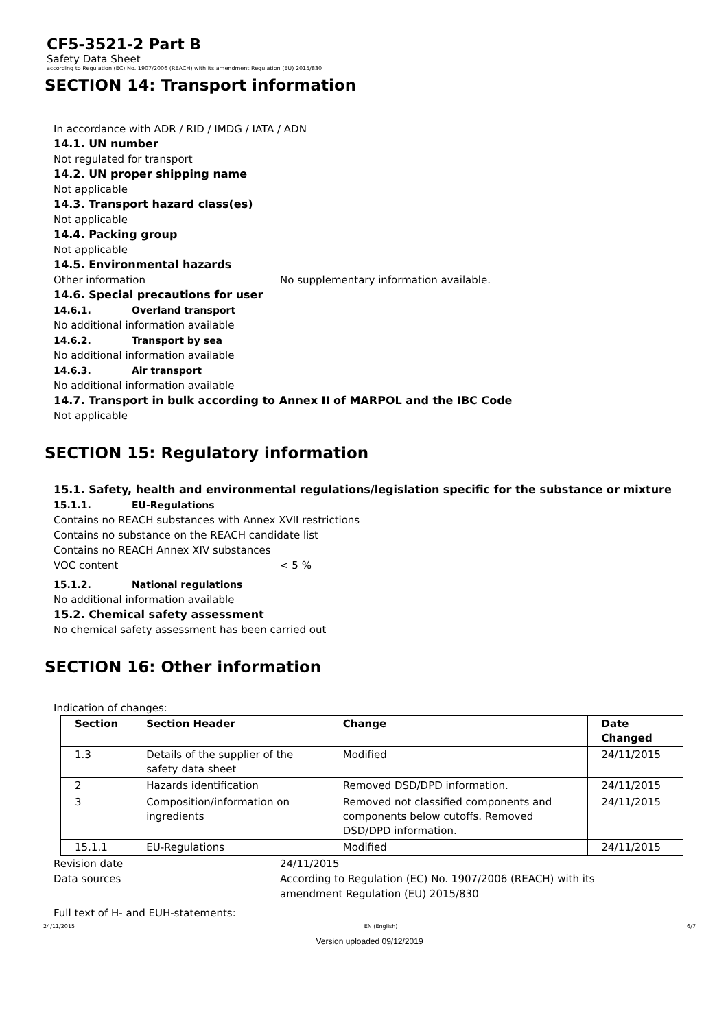CF5-3521-2 Part B
Safety Data Sheet
according to Regulation (EC) No. 1907/2006 (REACH) with its amendment Regulation (EU) 2015/830
SECTION 14: Transport information
In accordance with ADR / RID / IMDG / IATA / ADN
14.1. UN number
Not regulated for transport
14.2. UN proper shipping name
Not applicable
14.3. Transport hazard class(es)
Not applicable
14.4. Packing group
Not applicable
14.5. Environmental hazards
Other information: No supplementary information available.
14.6. Special precautions for user
14.6.1. Overland transport
No additional information available
14.6.2. Transport by sea
No additional information available
14.6.3. Air transport
No additional information available
14.7. Transport in bulk according to Annex II of MARPOL and the IBC Code
Not applicable
SECTION 15: Regulatory information
15.1. Safety, health and environmental regulations/legislation specific for the substance or mixture
15.1.1. EU-Regulations
Contains no REACH substances with Annex XVII restrictions
Contains no substance on the REACH candidate list
Contains no REACH Annex XIV substances
VOC content: < 5 %
15.1.2. National regulations
No additional information available
15.2. Chemical safety assessment
No chemical safety assessment has been carried out
SECTION 16: Other information
Indication of changes:
| Section | Section Header | Change | Date Changed |
| --- | --- | --- | --- |
| 1.3 | Details of the supplier of the safety data sheet | Modified | 24/11/2015 |
| 2 | Hazards identification | Removed DSD/DPD information. | 24/11/2015 |
| 3 | Composition/information on ingredients | Removed not classified components and components below cutoffs. Removed DSD/DPD information. | 24/11/2015 |
| 15.1.1 | EU-Regulations | Modified | 24/11/2015 |
Revision date: 24/11/2015
Data sources: According to Regulation (EC) No. 1907/2006 (REACH) with its amendment Regulation (EU) 2015/830
Full text of H- and EUH-statements:
24/11/2015 EN (English) 6/7
Version uploaded 09/12/2019